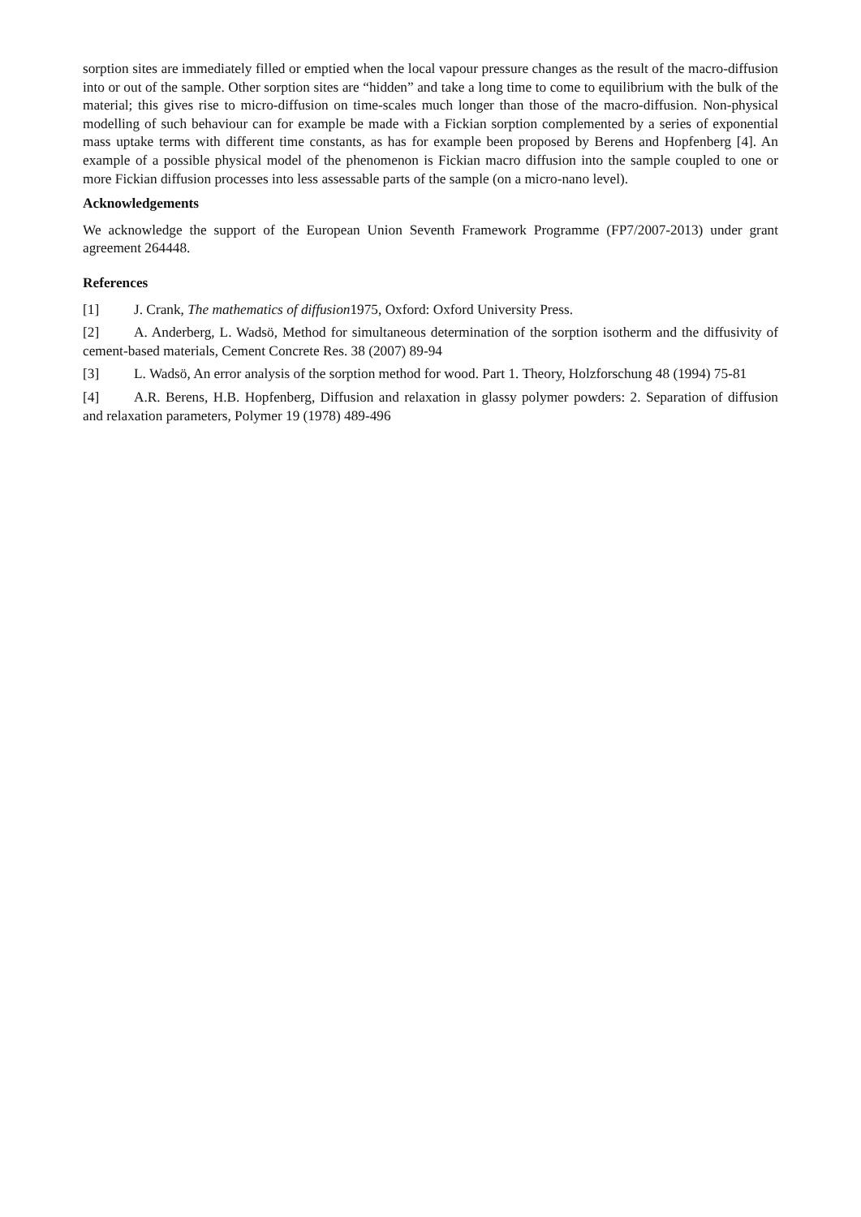sorption sites are immediately filled or emptied when the local vapour pressure changes as the result of the macro-diffusion into or out of the sample. Other sorption sites are “hidden” and take a long time to come to equilibrium with the bulk of the material; this gives rise to micro-diffusion on time-scales much longer than those of the macro-diffusion. Non-physical modelling of such behaviour can for example be made with a Fickian sorption complemented by a series of exponential mass uptake terms with different time constants, as has for example been proposed by Berens and Hopfenberg [4]. An example of a possible physical model of the phenomenon is Fickian macro diffusion into the sample coupled to one or more Fickian diffusion processes into less assessable parts of the sample (on a micro-nano level).
Acknowledgements
We acknowledge the support of the European Union Seventh Framework Programme (FP7/2007-2013) under grant agreement 264448.
References
[1] J. Crank, The mathematics of diffusion1975, Oxford: Oxford University Press.
[2] A. Anderberg, L. Wadsö, Method for simultaneous determination of the sorption isotherm and the diffusivity of cement-based materials, Cement Concrete Res. 38 (2007) 89-94
[3] L. Wadsö, An error analysis of the sorption method for wood. Part 1. Theory, Holzforschung 48 (1994) 75-81
[4] A.R. Berens, H.B. Hopfenberg, Diffusion and relaxation in glassy polymer powders: 2. Separation of diffusion and relaxation parameters, Polymer 19 (1978) 489-496